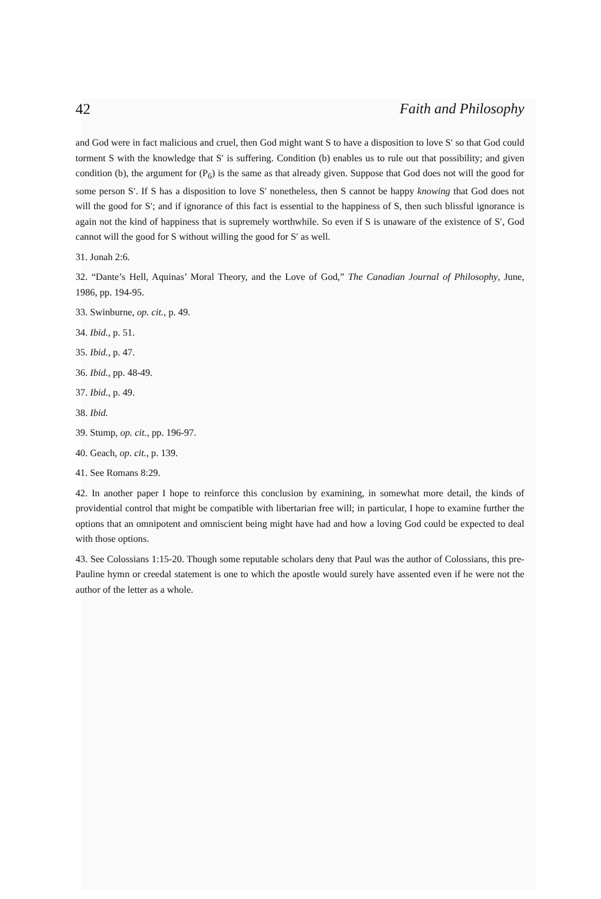42 Faith and Philosophy
and God were in fact malicious and cruel, then God might want S to have a disposition to love S′ so that God could torment S with the knowledge that S′ is suffering. Condition (b) enables us to rule out that possibility; and given condition (b), the argument for (P<sub>6</sub>) is the same as that already given. Suppose that God does not will the good for some person S′. If S has a disposition to love S′ nonetheless, then S cannot be happy knowing that God does not will the good for S′; and if ignorance of this fact is essential to the happiness of S, then such blissful ignorance is again not the kind of happiness that is supremely worthwhile. So even if S is unaware of the existence of S′, God cannot will the good for S without willing the good for S′ as well.
31. Jonah 2:6.
32. “Dante’s Hell, Aquinas’ Moral Theory, and the Love of God,” The Canadian Journal of Philosophy, June, 1986, pp. 194-95.
33. Swinburne, op. cit., p. 49.
34. Ibid., p. 51.
35. Ibid., p. 47.
36. Ibid., pp. 48-49.
37. Ibid., p. 49.
38. Ibid.
39. Stump, op. cit., pp. 196-97.
40. Geach, op. cit., p. 139.
41. See Romans 8:29.
42. In another paper I hope to reinforce this conclusion by examining, in somewhat more detail, the kinds of providential control that might be compatible with libertarian free will; in particular, I hope to examine further the options that an omnipotent and omniscient being might have had and how a loving God could be expected to deal with those options.
43. See Colossians 1:15-20. Though some reputable scholars deny that Paul was the author of Colossians, this pre-Pauline hymn or creedal statement is one to which the apostle would surely have assented even if he were not the author of the letter as a whole.